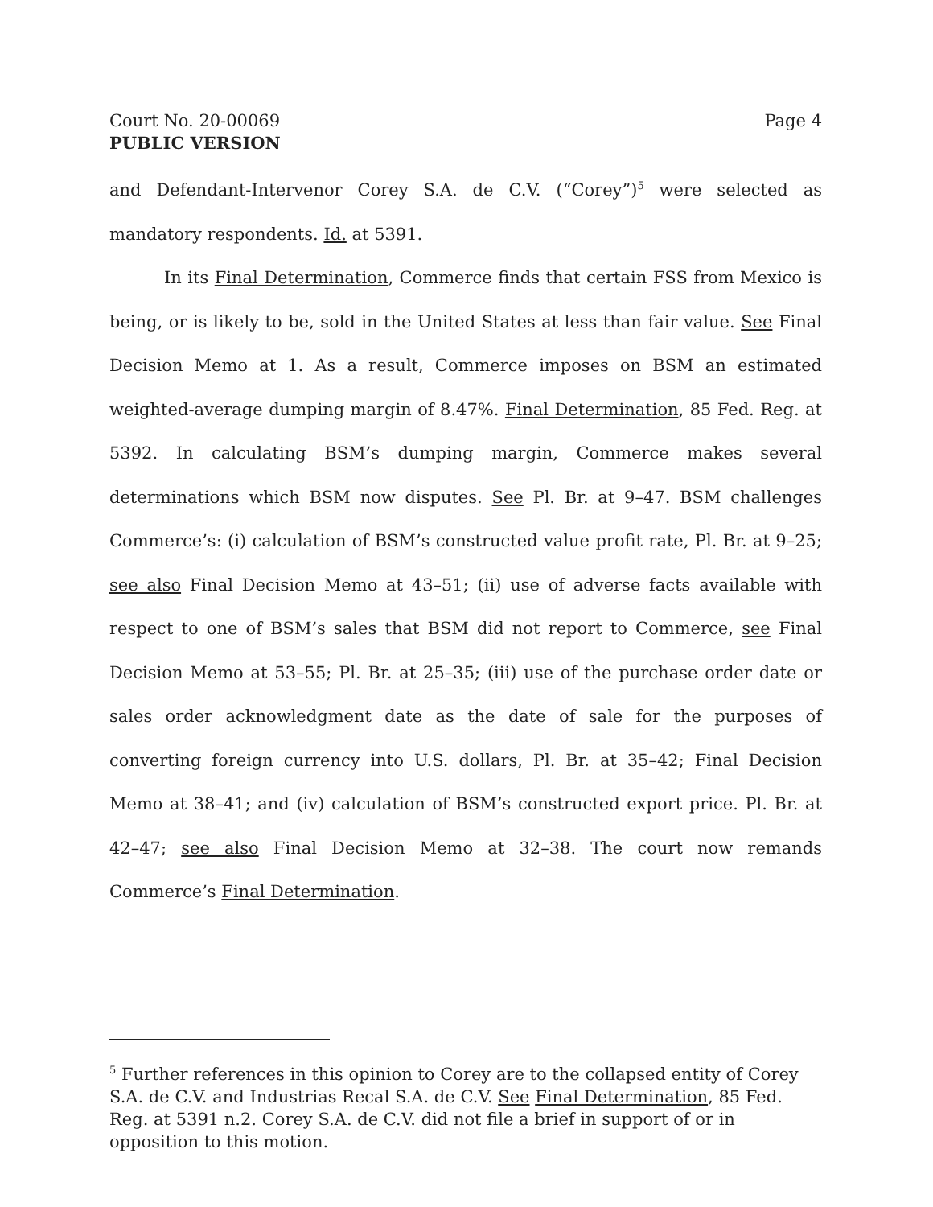Court No. 20-00069 Page 4
PUBLIC VERSION
and Defendant-Intervenor Corey S.A. de C.V. (“Corey”)<sup>5</sup> were selected as mandatory respondents. Id. at 5391.
In its Final Determination, Commerce finds that certain FSS from Mexico is being, or is likely to be, sold in the United States at less than fair value. See Final Decision Memo at 1. As a result, Commerce imposes on BSM an estimated weighted-average dumping margin of 8.47%. Final Determination, 85 Fed. Reg. at 5392. In calculating BSM’s dumping margin, Commerce makes several determinations which BSM now disputes. See Pl. Br. at 9–47. BSM challenges Commerce’s: (i) calculation of BSM’s constructed value profit rate, Pl. Br. at 9–25; see also Final Decision Memo at 43–51; (ii) use of adverse facts available with respect to one of BSM’s sales that BSM did not report to Commerce, see Final Decision Memo at 53–55; Pl. Br. at 25–35; (iii) use of the purchase order date or sales order acknowledgment date as the date of sale for the purposes of converting foreign currency into U.S. dollars, Pl. Br. at 35–42; Final Decision Memo at 38–41; and (iv) calculation of BSM’s constructed export price. Pl. Br. at 42–47; see also Final Decision Memo at 32–38. The court now remands Commerce’s Final Determination.
<sup>5</sup> Further references in this opinion to Corey are to the collapsed entity of Corey S.A. de C.V. and Industrias Recal S.A. de C.V. See Final Determination, 85 Fed. Reg. at 5391 n.2. Corey S.A. de C.V. did not file a brief in support of or in opposition to this motion.